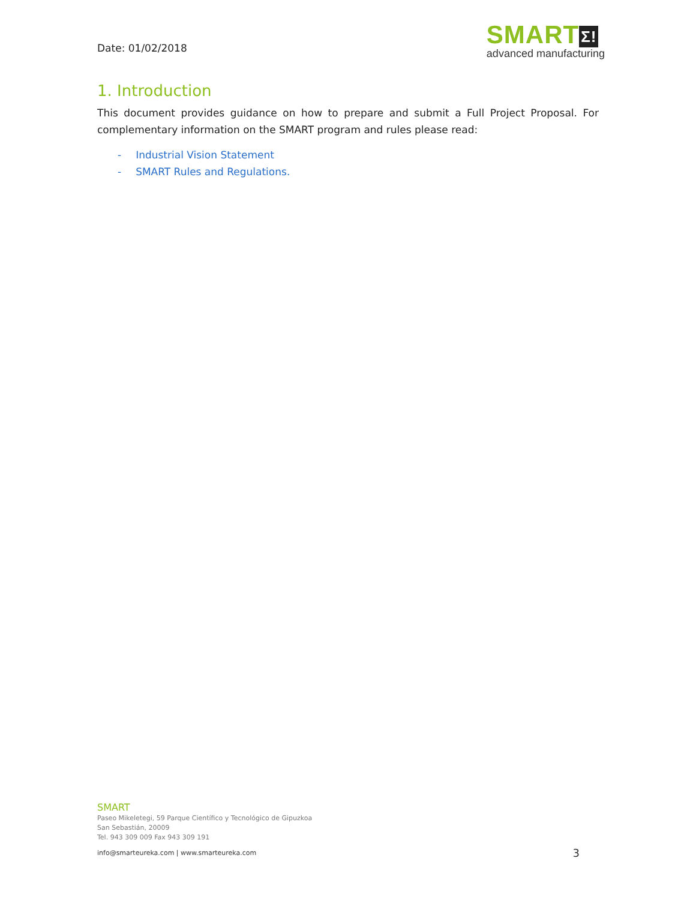Date: 01/02/2018
SMART Σ!
advanced manufacturing
1. Introduction
This document provides guidance on how to prepare and submit a Full Project Proposal. For complementary information on the SMART program and rules please read:
- Industrial Vision Statement
- SMART Rules and Regulations.
SMART
Paseo Mikeletegi, 59 Parque Científico y Tecnológico de Gipuzkoa
San Sebastián, 20009
Tel. 943 309 009 Fax 943 309 191
info@smarteureka.com | www.smarteureka.com 3